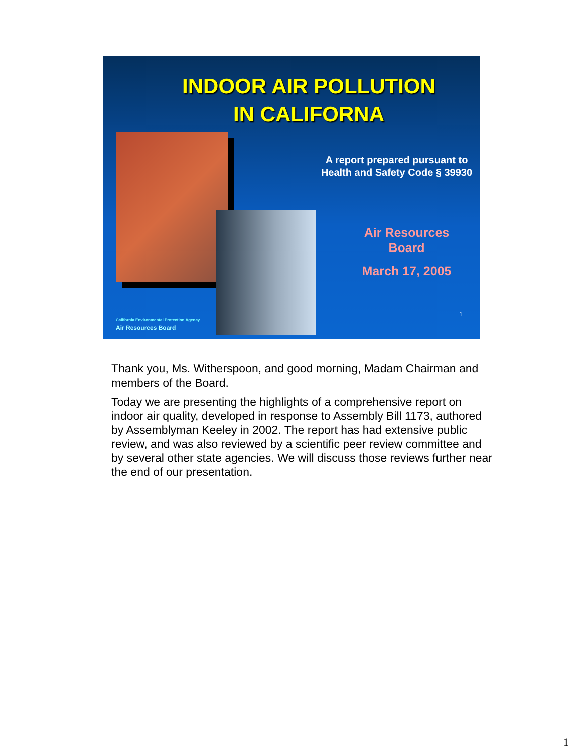INDOOR AIR POLLUTION
IN CALIFORNA
California Environmental Protection Agency
Air Resources Board
A report prepared pursuant to
Health and Safety Code § 39930
Air Resources
Board
March 17, 2005
1
Thank you, Ms. Witherspoon, and good morning, Madam Chairman and members of the Board.
Today we are presenting the highlights of a comprehensive report on indoor air quality, developed in response to Assembly Bill 1173, authored by Assemblyman Keeley in 2002. The report has had extensive public review, and was also reviewed by a scientific peer review committee and by several other state agencies. We will discuss those reviews further near the end of our presentation.
1